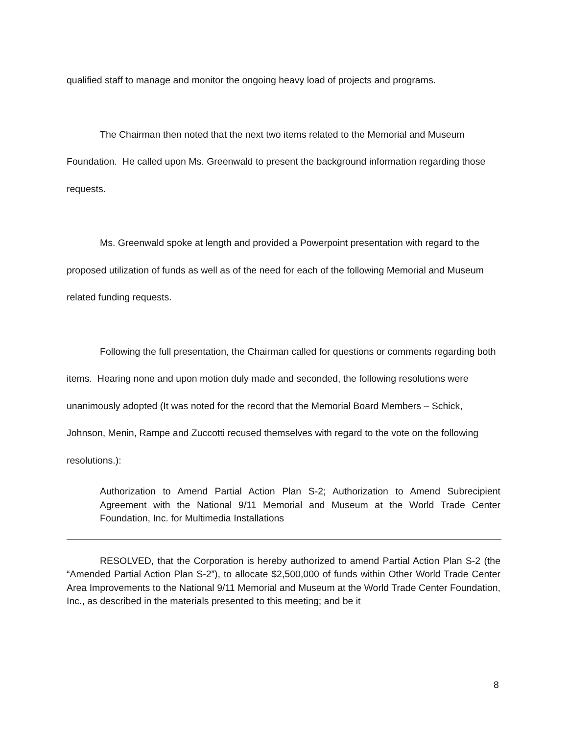qualified staff to manage and monitor the ongoing heavy load of projects and programs.
The Chairman then noted that the next two items related to the Memorial and Museum Foundation. He called upon Ms. Greenwald to present the background information regarding those requests.
Ms. Greenwald spoke at length and provided a Powerpoint presentation with regard to the proposed utilization of funds as well as of the need for each of the following Memorial and Museum related funding requests.
Following the full presentation, the Chairman called for questions or comments regarding both items. Hearing none and upon motion duly made and seconded, the following resolutions were unanimously adopted (It was noted for the record that the Memorial Board Members – Schick, Johnson, Menin, Rampe and Zuccotti recused themselves with regard to the vote on the following resolutions.):
Authorization to Amend Partial Action Plan S-2; Authorization to Amend Subrecipient Agreement with the National 9/11 Memorial and Museum at the World Trade Center Foundation, Inc. for Multimedia Installations
RESOLVED, that the Corporation is hereby authorized to amend Partial Action Plan S-2 (the “Amended Partial Action Plan S-2”), to allocate $2,500,000 of funds within Other World Trade Center Area Improvements to the National 9/11 Memorial and Museum at the World Trade Center Foundation, Inc., as described in the materials presented to this meeting; and be it
8